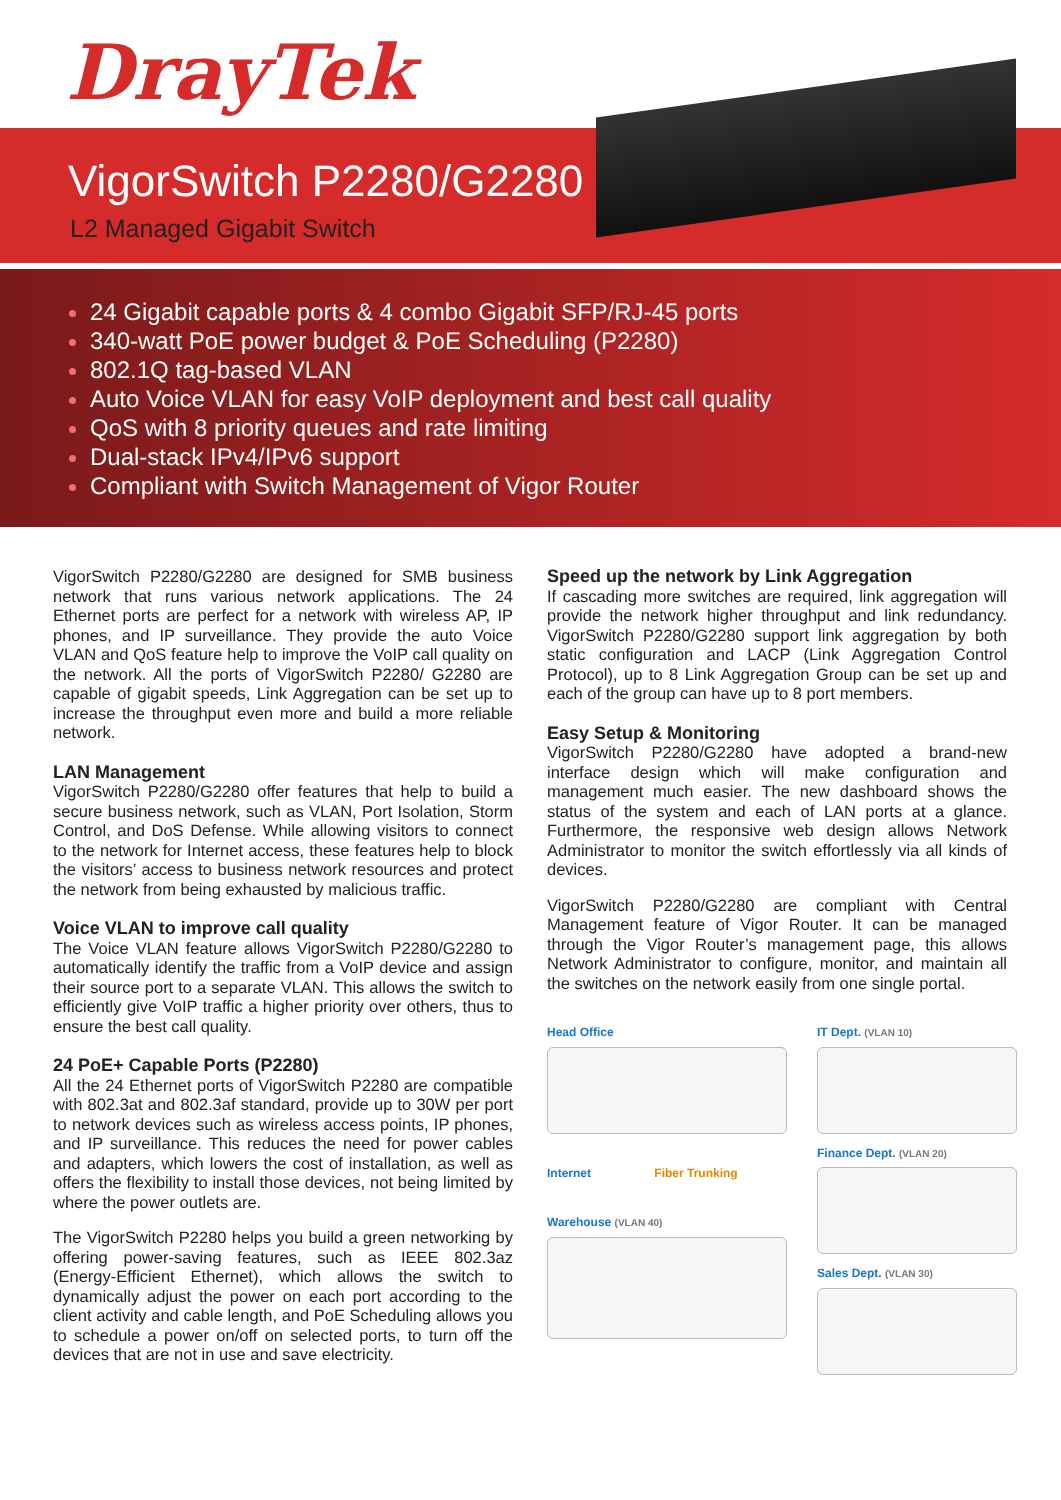DrayTek
VigorSwitch P2280/G2280
L2 Managed Gigabit Switch
24 Gigabit capable ports & 4 combo Gigabit SFP/RJ-45 ports
340-watt PoE power budget & PoE Scheduling (P2280)
802.1Q tag-based VLAN
Auto Voice VLAN for easy VoIP deployment and best call quality
QoS with 8 priority queues and rate limiting
Dual-stack IPv4/IPv6 support
Compliant with Switch Management of Vigor Router
VigorSwitch P2280/G2280 are designed for SMB business network that runs various network applications. The 24 Ethernet ports are perfect for a network with wireless AP, IP phones, and IP surveillance. They provide the auto Voice VLAN and QoS feature help to improve the VoIP call quality on the network. All the ports of VigorSwitch P2280/ G2280 are capable of gigabit speeds, Link Aggregation can be set up to increase the throughput even more and build a more reliable network.
LAN Management
VigorSwitch P2280/G2280 offer features that help to build a secure business network, such as VLAN, Port Isolation, Storm Control, and DoS Defense. While allowing visitors to connect to the network for Internet access, these features help to block the visitors’ access to business network resources and protect the network from being exhausted by malicious traffic.
Voice VLAN to improve call quality
The Voice VLAN feature allows VigorSwitch P2280/G2280 to automatically identify the traffic from a VoIP device and assign their source port to a separate VLAN. This allows the switch to efficiently give VoIP traffic a higher priority over others, thus to ensure the best call quality.
24 PoE+ Capable Ports (P2280)
All the 24 Ethernet ports of VigorSwitch P2280 are compatible with 802.3at and 802.3af standard, provide up to 30W per port to network devices such as wireless access points, IP phones, and IP surveillance. This reduces the need for power cables and adapters, which lowers the cost of installation, as well as offers the flexibility to install those devices, not being limited by where the power outlets are.
The VigorSwitch P2280 helps you build a green networking by offering power-saving features, such as IEEE 802.3az (Energy-Efficient Ethernet), which allows the switch to dynamically adjust the power on each port according to the client activity and cable length, and PoE Scheduling allows you to schedule a power on/off on selected ports, to turn off the devices that are not in use and save electricity.
Speed up the network by Link Aggregation
If cascading more switches are required, link aggregation will provide the network higher throughput and link redundancy. VigorSwitch P2280/G2280 support link aggregation by both static configuration and LACP (Link Aggregation Control Protocol), up to 8 Link Aggregation Group can be set up and each of the group can have up to 8 port members.
Easy Setup & Monitoring
VigorSwitch P2280/G2280 have adopted a brand-new interface design which will make configuration and management much easier. The new dashboard shows the status of the system and each of LAN ports at a glance. Furthermore, the responsive web design allows Network Administrator to monitor the switch effortlessly via all kinds of devices.
VigorSwitch P2280/G2280 are compliant with Central Management feature of Vigor Router. It can be managed through the Vigor Router’s management page, this allows Network Administrator to configure, monitor, and maintain all the switches on the network easily from one single portal.
Head Office
Internet Fiber Trunking
Warehouse (VLAN 40)
IT Dept. (VLAN 10)
Finance Dept. (VLAN 20)
Sales Dept. (VLAN 30)